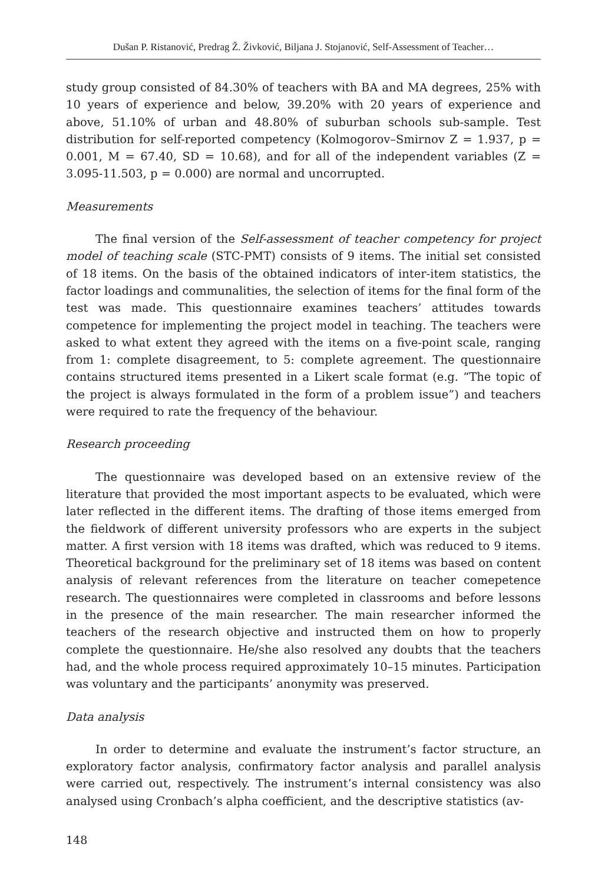Dušan P. Ristanović, Predrag Ž. Živković, Biljana J. Stojanović, Self-Assessment of Teacher…
study group consisted of 84.30% of teachers with BA and MA degrees, 25% with 10 years of experience and below, 39.20% with 20 years of experience and above, 51.10% of urban and 48.80% of suburban schools sub-sample. Test distribution for self-reported competency (Kolmogorov–Smirnov Z = 1.937, p = 0.001, M = 67.40, SD = 10.68), and for all of the independent variables (Z = 3.095-11.503, p = 0.000) are normal and uncorrupted.
Measurements
The final version of the Self-assessment of teacher competency for project model of teaching scale (STC-PMT) consists of 9 items. The initial set consisted of 18 items. On the basis of the obtained indicators of inter-item statistics, the factor loadings and communalities, the selection of items for the final form of the test was made. This questionnaire examines teachers’ attitudes towards competence for implementing the project model in teaching. The teachers were asked to what extent they agreed with the items on a five-point scale, ranging from 1: complete disagreement, to 5: complete agreement. The questionnaire contains structured items presented in a Likert scale format (e.g. “The topic of the project is always formulated in the form of a problem issue”) and teachers were required to rate the frequency of the behaviour.
Research proceeding
The questionnaire was developed based on an extensive review of the literature that provided the most important aspects to be evaluated, which were later reflected in the different items. The drafting of those items emerged from the fieldwork of different university professors who are experts in the subject matter. A first version with 18 items was drafted, which was reduced to 9 items. Theoretical background for the preliminary set of 18 items was based on content analysis of relevant references from the literature on teacher comepetence research. The questionnaires were completed in classrooms and before lessons in the presence of the main researcher. The main researcher informed the teachers of the research objective and instructed them on how to properly complete the questionnaire. He/she also resolved any doubts that the teachers had, and the whole process required approximately 10–15 minutes. Participation was voluntary and the participants’ anonymity was preserved.
Data analysis
In order to determine and evaluate the instrument’s factor structure, an exploratory factor analysis, confirmatory factor analysis and parallel analysis were carried out, respectively. The instrument’s internal consistency was also analysed using Cronbach’s alpha coefficient, and the descriptive statistics (av-
148